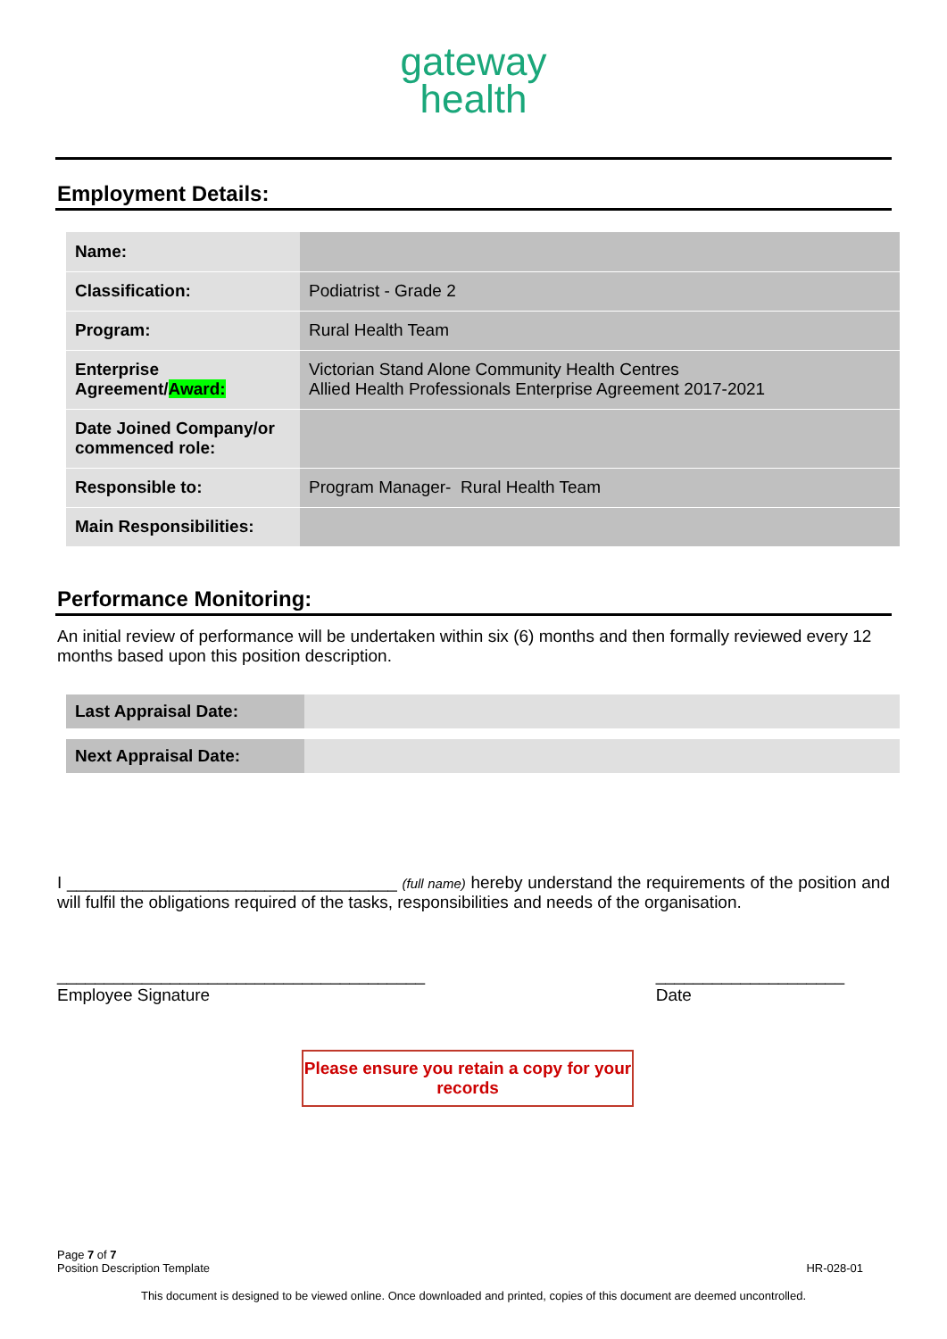gateway
health
Employment Details:
| Name: | |
| Classification: | Podiatrist - Grade 2 |
| Program: | Rural Health Team |
| Enterprise Agreement/ Award: | Victorian Stand Alone Community Health Centres Allied Health Professionals Enterprise Agreement 2017-2021 |
| Date Joined Company/or commenced role: | |
| Responsible to: | Program Manager- Rural Health Team |
| Main Responsibilities: | |
Performance Monitoring:
An initial review of performance will be undertaken within six (6) months and then formally reviewed every 12 months based upon this position description.
| Last Appraisal Date: | |
| Next Appraisal Date: | |
I ___________________________________ (full name) hereby understand the requirements of the position and will fulfil the obligations required of the tasks, responsibilities and needs of the organisation.
_______________________________________
Employee Signature
____________________
Date
Please ensure you retain a copy for your records
Page 7 of 7
Position Description Template
HR-028-01
This document is designed to be viewed online. Once downloaded and printed, copies of this document are deemed uncontrolled.